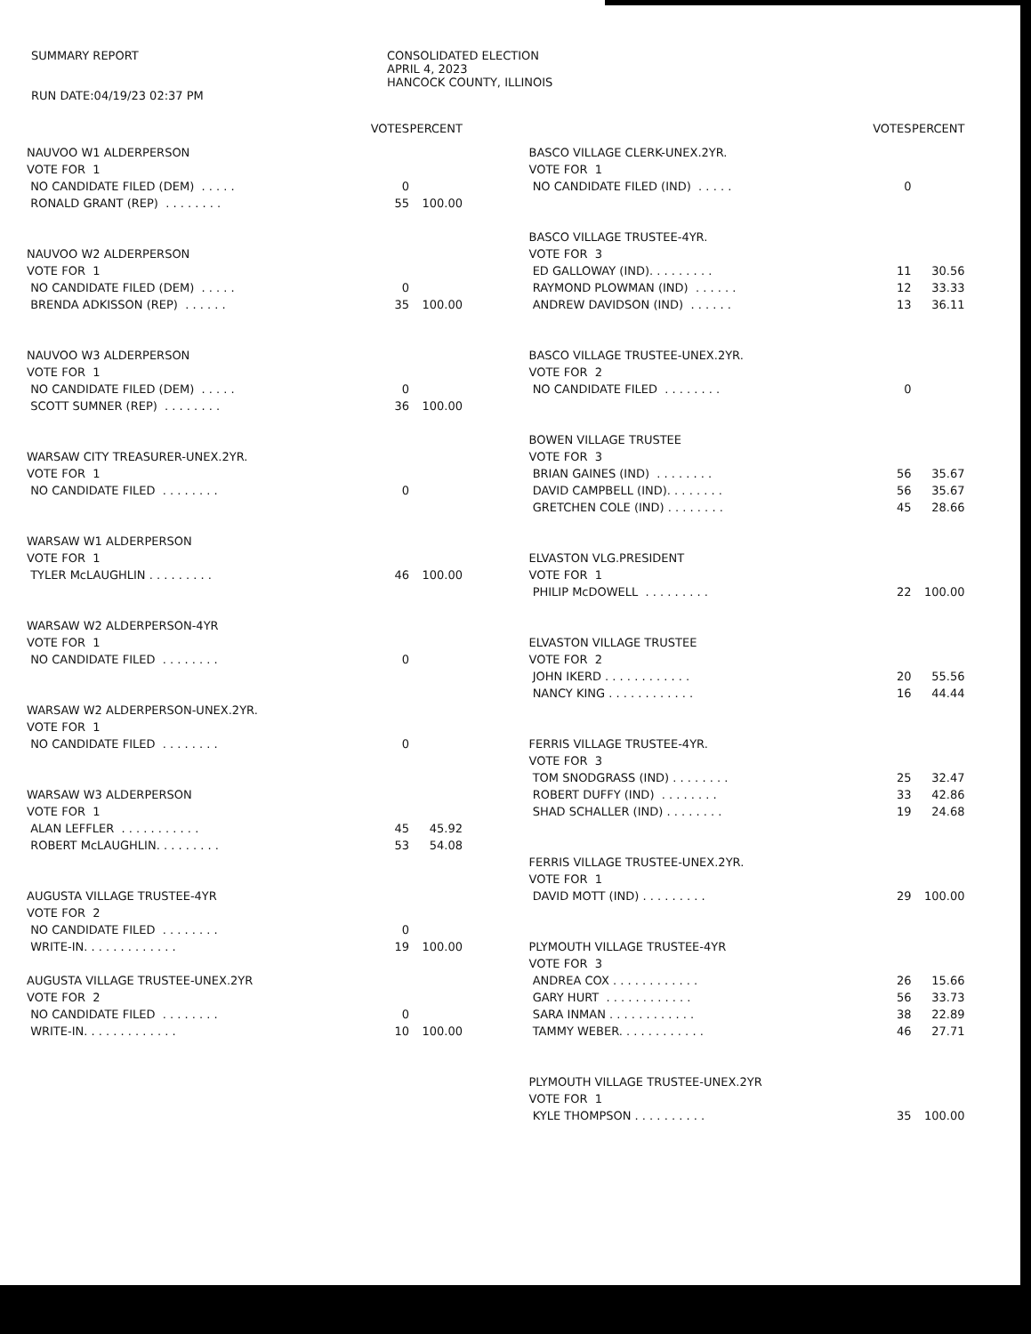SUMMARY REPORT
RUN DATE:04/19/23 02:37 PM
CONSOLIDATED ELECTION
APRIL 4, 2023
HANCOCK COUNTY, ILLINOIS
| | VOTES | PERCENT |
| NAUVOO W1 ALDERPERSON | | |
| VOTE FOR 1 | | |
| NO CANDIDATE FILED (DEM) . . . . . | 0 | |
| RONALD GRANT (REP) . . . . . . . . | 55 | 100.00 |
| NAUVOO W2 ALDERPERSON | | |
| VOTE FOR 1 | | |
| NO CANDIDATE FILED (DEM) . . . . . | 0 | |
| BRENDA ADKISSON (REP) . . . . . . | 35 | 100.00 |
| NAUVOO W3 ALDERPERSON | | |
| VOTE FOR 1 | | |
| NO CANDIDATE FILED (DEM) . . . . . | 0 | |
| SCOTT SUMNER (REP) . . . . . . . . | 36 | 100.00 |
| WARSAW CITY TREASURER-UNEX.2YR. | | |
| VOTE FOR 1 | | |
| NO CANDIDATE FILED . . . . . . . . | 0 | |
| WARSAW W1 ALDERPERSON | | |
| VOTE FOR 1 | | |
| TYLER McLAUGHLIN . . . . . . . . . | 46 | 100.00 |
| WARSAW W2 ALDERPERSON-4YR | | |
| VOTE FOR 1 | | |
| NO CANDIDATE FILED . . . . . . . . | 0 | |
| WARSAW W2 ALDERPERSON-UNEX.2YR. | | |
| VOTE FOR 1 | | |
| NO CANDIDATE FILED . . . . . . . . | 0 | |
| WARSAW W3 ALDERPERSON | | |
| VOTE FOR 1 | | |
| ALAN LEFFLER . . . . . . . . . . . | 45 | 45.92 |
| ROBERT McLAUGHLIN. . . . . . . . . | 53 | 54.08 |
| AUGUSTA VILLAGE TRUSTEE-4YR | | |
| VOTE FOR 2 | | |
| NO CANDIDATE FILED . . . . . . . . | 0 | |
| WRITE-IN. . . . . . . . . . . . . | 19 | 100.00 |
| AUGUSTA VILLAGE TRUSTEE-UNEX.2YR | | |
| VOTE FOR 2 | | |
| NO CANDIDATE FILED . . . . . . . . | 0 | |
| WRITE-IN. . . . . . . . . . . . . | 10 | 100.00 |
| | VOTES | PERCENT |
| BASCO VILLAGE CLERK-UNEX.2YR. | | |
| VOTE FOR 1 | | |
| NO CANDIDATE FILED (IND) . . . . . | 0 | |
| BASCO VILLAGE TRUSTEE-4YR. | | |
| VOTE FOR 3 | | |
| ED GALLOWAY (IND). . . . . . . . . | 11 | 30.56 |
| RAYMOND PLOWMAN (IND) . . . . . . | 12 | 33.33 |
| ANDREW DAVIDSON (IND) . . . . . . | 13 | 36.11 |
| BASCO VILLAGE TRUSTEE-UNEX.2YR. | | |
| VOTE FOR 2 | | |
| NO CANDIDATE FILED . . . . . . . . | 0 | |
| BOWEN VILLAGE TRUSTEE | | |
| VOTE FOR 3 | | |
| BRIAN GAINES (IND) . . . . . . . . | 56 | 35.67 |
| DAVID CAMPBELL (IND). . . . . . . . | 56 | 35.67 |
| GRETCHEN COLE (IND) . . . . . . . . | 45 | 28.66 |
| ELVASTON VLG.PRESIDENT | | |
| VOTE FOR 1 | | |
| PHILIP McDOWELL . . . . . . . . . | 22 | 100.00 |
| ELVASTON VILLAGE TRUSTEE | | |
| VOTE FOR 2 | | |
| JOHN IKERD . . . . . . . . . . . . | 20 | 55.56 |
| NANCY KING . . . . . . . . . . . . | 16 | 44.44 |
| FERRIS VILLAGE TRUSTEE-4YR. | | |
| VOTE FOR 3 | | |
| TOM SNODGRASS (IND) . . . . . . . . | 25 | 32.47 |
| ROBERT DUFFY (IND) . . . . . . . . | 33 | 42.86 |
| SHAD SCHALLER (IND) . . . . . . . . | 19 | 24.68 |
| FERRIS VILLAGE TRUSTEE-UNEX.2YR. | | |
| VOTE FOR 1 | | |
| DAVID MOTT (IND) . . . . . . . . . | 29 | 100.00 |
| PLYMOUTH VILLAGE TRUSTEE-4YR | | |
| VOTE FOR 3 | | |
| ANDREA COX . . . . . . . . . . . . | 26 | 15.66 |
| GARY HURT . . . . . . . . . . . . | 56 | 33.73 |
| SARA INMAN . . . . . . . . . . . . | 38 | 22.89 |
| TAMMY WEBER. . . . . . . . . . . . | 46 | 27.71 |
| PLYMOUTH VILLAGE TRUSTEE-UNEX.2YR | | |
| VOTE FOR 1 | | |
| KYLE THOMPSON . . . . . . . . . . | 35 | 100.00 |